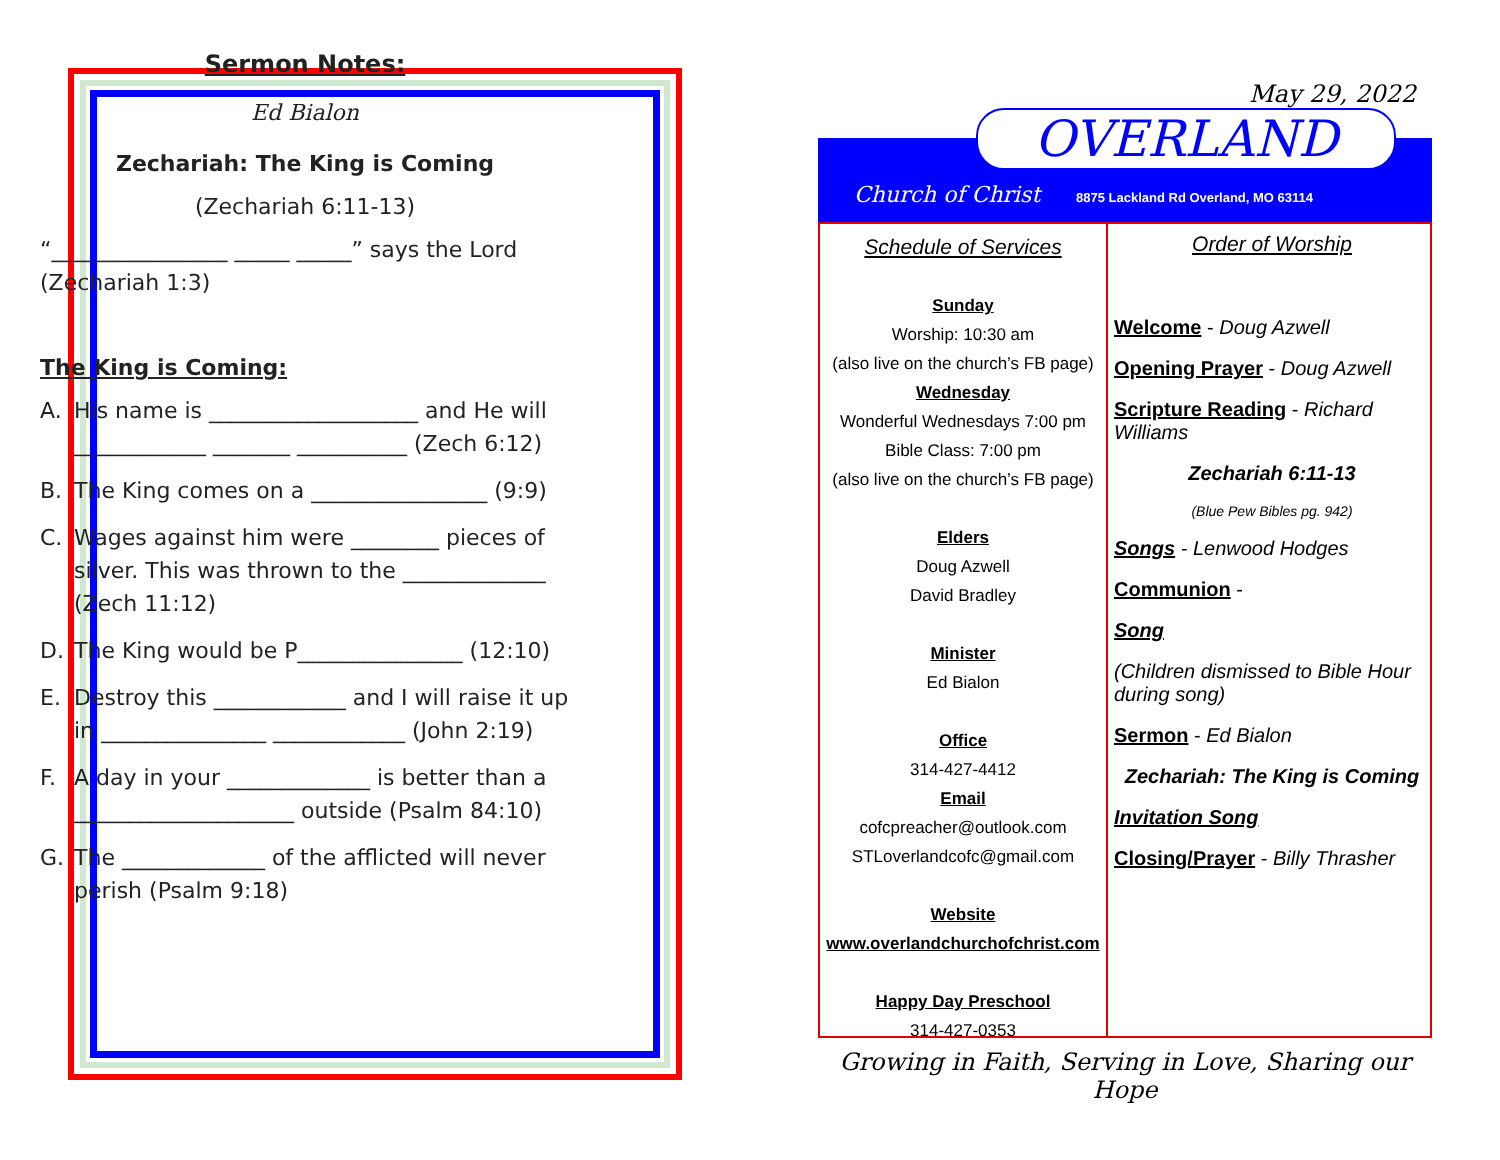Sermon Notes:
Ed Bialon
Zechariah: The King is Coming
(Zechariah 6:11-13)
“________________ _____ _____” says the Lord (Zechariah 1:3)
The King is Coming:
A. His name is ___________________ and He will ____________ _______ __________ (Zech 6:12)
B. The King comes on a ________________ (9:9)
C. Wages against him were ________ pieces of silver. This was thrown to the _____________ (Zech 11:12)
D. The King would be P_______________ (12:10)
E. Destroy this ____________ and I will raise it up in _______________ ____________ (John 2:19)
F. A day in your _____________ is better than a ____________________ outside (Psalm 84:10)
G. The _____________ of the afflicted will never perish (Psalm 9:18)
May 29, 2022
OVERLAND
Church of Christ
8875 Lackland Rd Overland, MO 63114
Schedule of Services
Sunday
Worship: 10:30 am
(also live on the church’s FB page)
Wednesday
Wonderful Wednesdays 7:00 pm
Bible Class: 7:00 pm
(also live on the church’s FB page)
Elders
Doug Azwell
David Bradley
Minister
Ed Bialon
Office
314-427-4412
Email
cofcpreacher@outlook.com
STLoverlandcofc@gmail.com
Website
www.overlandchurchofchrist.com
Happy Day Preschool
314-427-0353
Order of Worship
Welcome - Doug Azwell
Opening Prayer - Doug Azwell
Scripture Reading - Richard Williams
Zechariah 6:11-13
(Blue Pew Bibles pg. 942)
Songs - Lenwood Hodges
Communion -
Song
(Children dismissed to Bible Hour during song)
Sermon - Ed Bialon
Zechariah: The King is Coming
Invitation Song
Closing/Prayer - Billy Thrasher
Growing in Faith, Serving in Love, Sharing our Hope